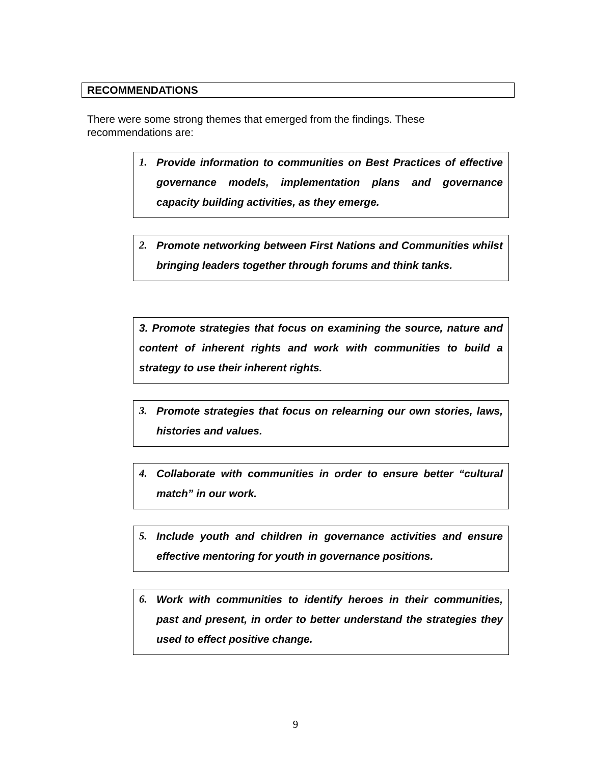RECOMMENDATIONS
There were some strong themes that emerged from the findings. These recommendations are:
1. Provide information to communities on Best Practices of effective governance models, implementation plans and governance capacity building activities, as they emerge.
2. Promote networking between First Nations and Communities whilst bringing leaders together through forums and think tanks.
3. Promote strategies that focus on examining the source, nature and content of inherent rights and work with communities to build a strategy to use their inherent rights.
3. Promote strategies that focus on relearning our own stories, laws, histories and values.
4. Collaborate with communities in order to ensure better “cultural match” in our work.
5. Include youth and children in governance activities and ensure effective mentoring for youth in governance positions.
6. Work with communities to identify heroes in their communities, past and present, in order to better understand the strategies they used to effect positive change.
9